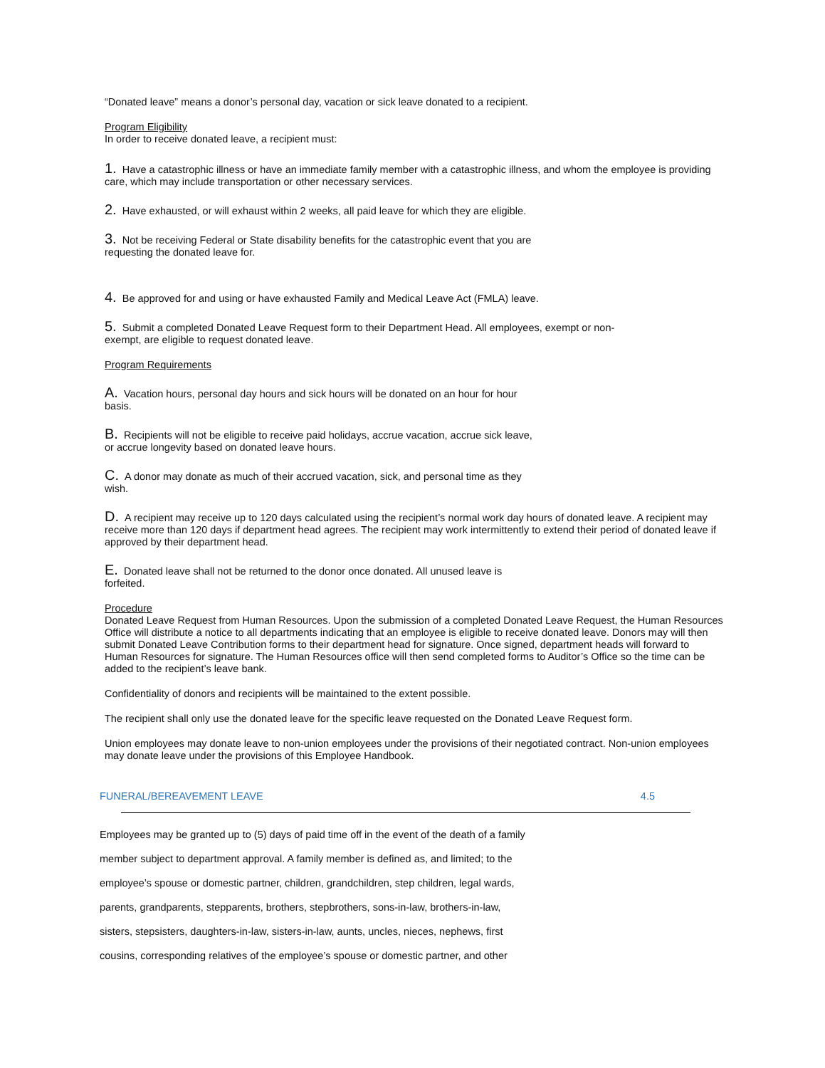“Donated leave” means a donor’s personal day, vacation or sick leave donated to a recipient.
Program Eligibility
In order to receive donated leave, a recipient must:
1. Have a catastrophic illness or have an immediate family member with a catastrophic illness, and whom the employee is providing care, which may include transportation or other necessary services.
2. Have exhausted, or will exhaust within 2 weeks, all paid leave for which they are eligible.
3. Not be receiving Federal or State disability benefits for the catastrophic event that you are
requesting the donated leave for.
4. Be approved for and using or have exhausted Family and Medical Leave Act (FMLA) leave.
5. Submit a completed Donated Leave Request form to their Department Head. All employees, exempt or non-
exempt, are eligible to request donated leave.
Program Requirements
A. Vacation hours, personal day hours and sick hours will be donated on an hour for hour
basis.
B. Recipients will not be eligible to receive paid holidays, accrue vacation, accrue sick leave,
or accrue longevity based on donated leave hours.
C. A donor may donate as much of their accrued vacation, sick, and personal time as they
wish.
D. A recipient may receive up to 120 days calculated using the recipient’s normal work day hours of donated leave. A recipient may receive more than 120 days if department head agrees. The recipient may work intermittently to extend their period of donated leave if approved by their department head.
E. Donated leave shall not be returned to the donor once donated. All unused leave is
forfeited.
Procedure
Donated Leave Request from Human Resources. Upon the submission of a completed Donated Leave Request, the Human Resources Office will distribute a notice to all departments indicating that an employee is eligible to receive donated leave. Donors may will then submit Donated Leave Contribution forms to their department head for signature. Once signed, department heads will forward to Human Resources for signature. The Human Resources office will then send completed forms to Auditor’s Office so the time can be added to the recipient’s leave bank.
Confidentiality of donors and recipients will be maintained to the extent possible.
The recipient shall only use the donated leave for the specific leave requested on the Donated Leave Request form.
Union employees may donate leave to non-union employees under the provisions of their negotiated contract. Non-union employees may donate leave under the provisions of this Employee Handbook.
FUNERAL/BEREAVEMENT LEAVE 4.5
Employees may be granted up to (5) days of paid time off in the event of the death of a family
member subject to department approval. A family member is defined as, and limited; to the
employee’s spouse or domestic partner, children, grandchildren, step children, legal wards,
parents, grandparents, stepparents, brothers, stepbrothers, sons-in-law, brothers-in-law,
sisters, stepsisters, daughters-in-law, sisters-in-law, aunts, uncles, nieces, nephews, first
cousins, corresponding relatives of the employee’s spouse or domestic partner, and other